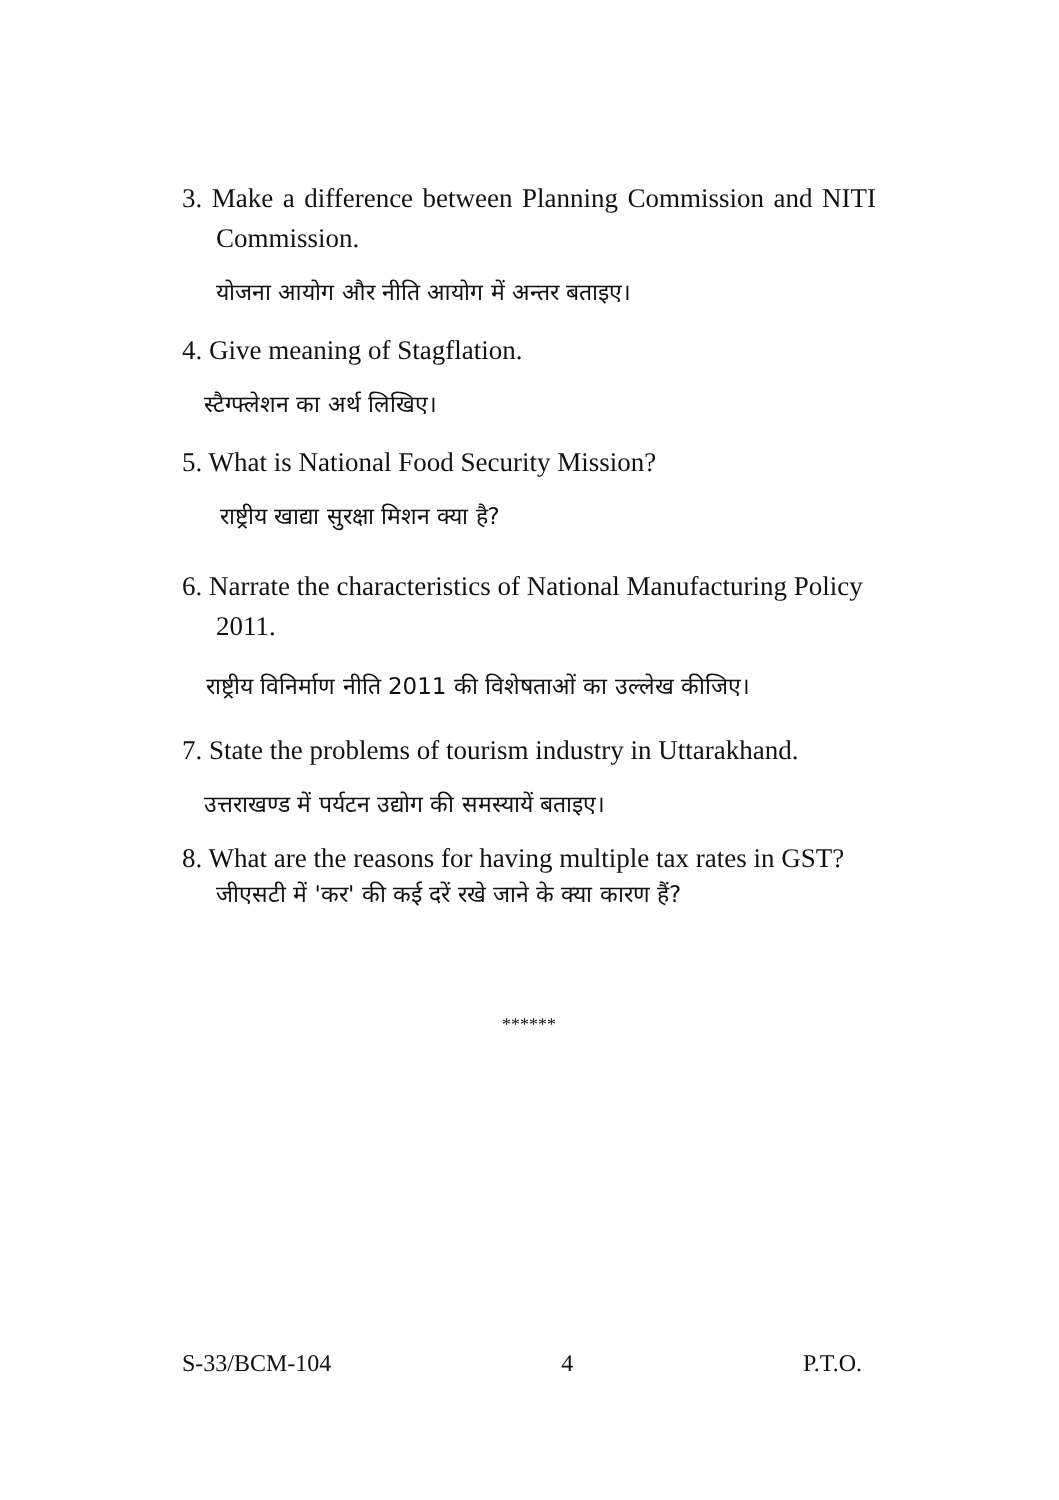3. Make a difference between Planning Commission and NITI Commission.
योजना आयोग और नीति आयोग में अन्तर बताइए।
4. Give meaning of Stagflation.
स्टैग्फ्लेशन का अर्थ लिखिए।
5. What is National Food Security Mission?
राष्ट्रीय खाद्या सुरक्षा मिशन क्या है?
6. Narrate the characteristics of National Manufacturing Policy 2011.
राष्ट्रीय विनिर्माण नीति 2011 की विशेषताओं का उल्लेख कीजिए।
7. State the problems of tourism industry in Uttarakhand.
उत्तराखण्ड में पर्यटन उद्योग की समस्यायें बताइए।
8. What are the reasons for having multiple tax rates in GST?
जीएसटी में 'कर' की कई दरें रखे जाने के क्या कारण हैं?
******
S-33/BCM-104 4 P.T.O.